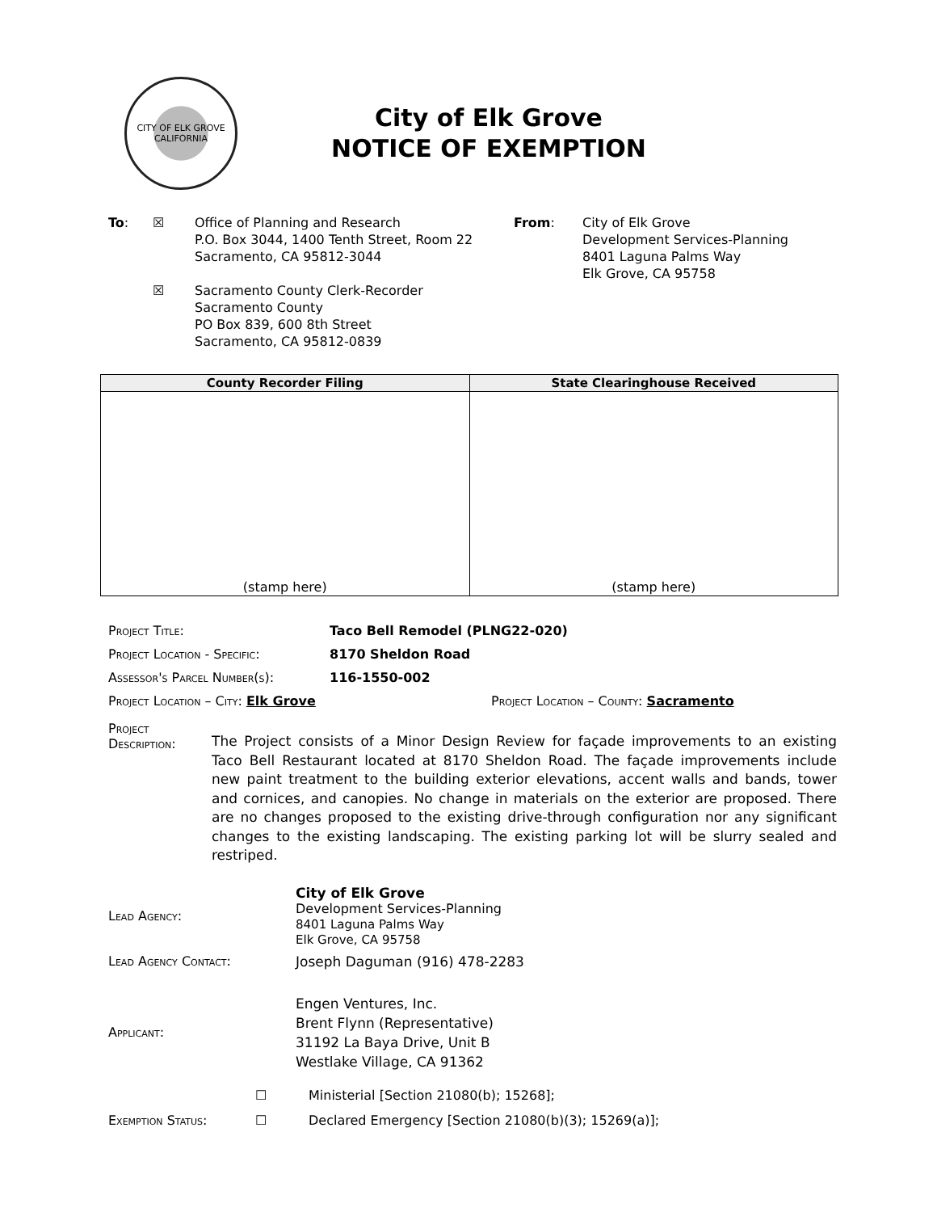CITY OF ELK GROVE
CALIFORNIA
City of Elk Grove
NOTICE OF EXEMPTION
To: ☒ Office of Planning and Research
P.O. Box 3044, 1400 Tenth Street, Room 22
Sacramento, CA 95812-3044
From: City of Elk Grove
Development Services-Planning
8401 Laguna Palms Way
Elk Grove, CA 95758
☒ Sacramento County Clerk-Recorder
Sacramento County
PO Box 839, 600 8th Street
Sacramento, CA 95812-0839
| County Recorder Filing | State Clearinghouse Received |
| --- | --- |
| (stamp here) | (stamp here) |
Project Title: Taco Bell Remodel (PLNG22-020)
Project Location - Specific: 8170 Sheldon Road
Assessor's Parcel Number(s): 116-1550-002
Project Location – City: Elk Grove Project Location – County: Sacramento
Project
Description:
The Project consists of a Minor Design Review for façade improvements to an existing Taco Bell Restaurant located at 8170 Sheldon Road. The façade improvements include new paint treatment to the building exterior elevations, accent walls and bands, tower and cornices, and canopies. No change in materials on the exterior are proposed. There are no changes proposed to the existing drive-through configuration nor any significant changes to the existing landscaping. The existing parking lot will be slurry sealed and restriped.
Lead Agency:
City of Elk Grove
Development Services-Planning
8401 Laguna Palms Way
Elk Grove, CA 95758
Lead Agency Contact: Joseph Daguman (916) 478-2283
Applicant:
Engen Ventures, Inc.
Brent Flynn (Representative)
31192 La Baya Drive, Unit B
Westlake Village, CA 91362
☐ Ministerial [Section 21080(b); 15268];
Exemption Status: ☐ Declared Emergency [Section 21080(b)(3); 15269(a)];